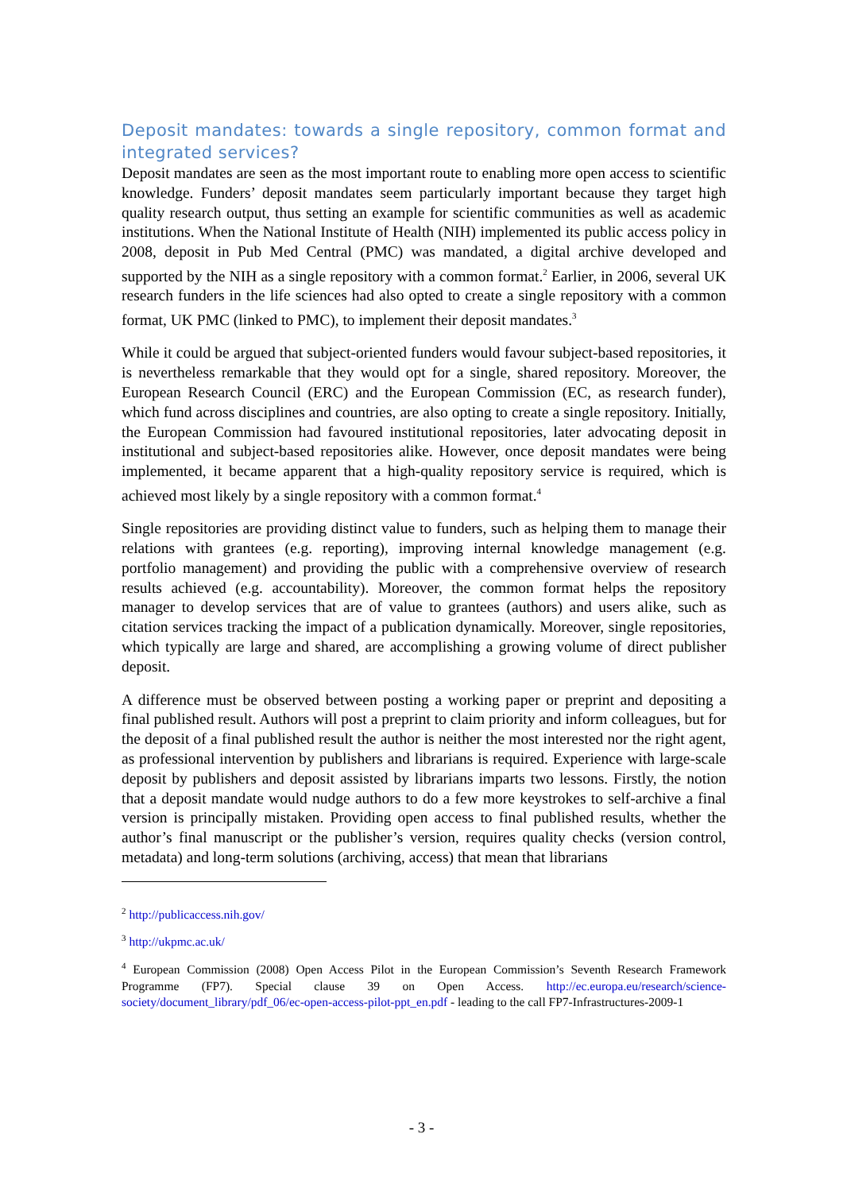Deposit mandates: towards a single repository, common format and integrated services?
Deposit mandates are seen as the most important route to enabling more open access to scientific knowledge. Funders’ deposit mandates seem particularly important because they target high quality research output, thus setting an example for scientific communities as well as academic institutions. When the National Institute of Health (NIH) implemented its public access policy in 2008, deposit in Pub Med Central (PMC) was mandated, a digital archive developed and supported by the NIH as a single repository with a common format.<sup>2</sup> Earlier, in 2006, several UK research funders in the life sciences had also opted to create a single repository with a common format, UK PMC (linked to PMC), to implement their deposit mandates.<sup>3</sup>
While it could be argued that subject-oriented funders would favour subject-based repositories, it is nevertheless remarkable that they would opt for a single, shared repository. Moreover, the European Research Council (ERC) and the European Commission (EC, as research funder), which fund across disciplines and countries, are also opting to create a single repository. Initially, the European Commission had favoured institutional repositories, later advocating deposit in institutional and subject-based repositories alike. However, once deposit mandates were being implemented, it became apparent that a high-quality repository service is required, which is achieved most likely by a single repository with a common format.<sup>4</sup>
Single repositories are providing distinct value to funders, such as helping them to manage their relations with grantees (e.g. reporting), improving internal knowledge management (e.g. portfolio management) and providing the public with a comprehensive overview of research results achieved (e.g. accountability). Moreover, the common format helps the repository manager to develop services that are of value to grantees (authors) and users alike, such as citation services tracking the impact of a publication dynamically. Moreover, single repositories, which typically are large and shared, are accomplishing a growing volume of direct publisher deposit.
A difference must be observed between posting a working paper or preprint and depositing a final published result. Authors will post a preprint to claim priority and inform colleagues, but for the deposit of a final published result the author is neither the most interested nor the right agent, as professional intervention by publishers and librarians is required. Experience with large-scale deposit by publishers and deposit assisted by librarians imparts two lessons. Firstly, the notion that a deposit mandate would nudge authors to do a few more keystrokes to self-archive a final version is principally mistaken. Providing open access to final published results, whether the author’s final manuscript or the publisher’s version, requires quality checks (version control, metadata) and long-term solutions (archiving, access) that mean that librarians
<sup>2</sup> http://publicaccess.nih.gov/
<sup>3</sup> http://ukpmc.ac.uk/
<sup>4</sup> European Commission (2008) Open Access Pilot in the European Commission’s Seventh Research Framework Programme (FP7). Special clause 39 on Open Access. http://ec.europa.eu/research/science-society/document_library/pdf_06/ec-open-access-pilot-ppt_en.pdf - leading to the call FP7-Infrastructures-2009-1
- 3 -